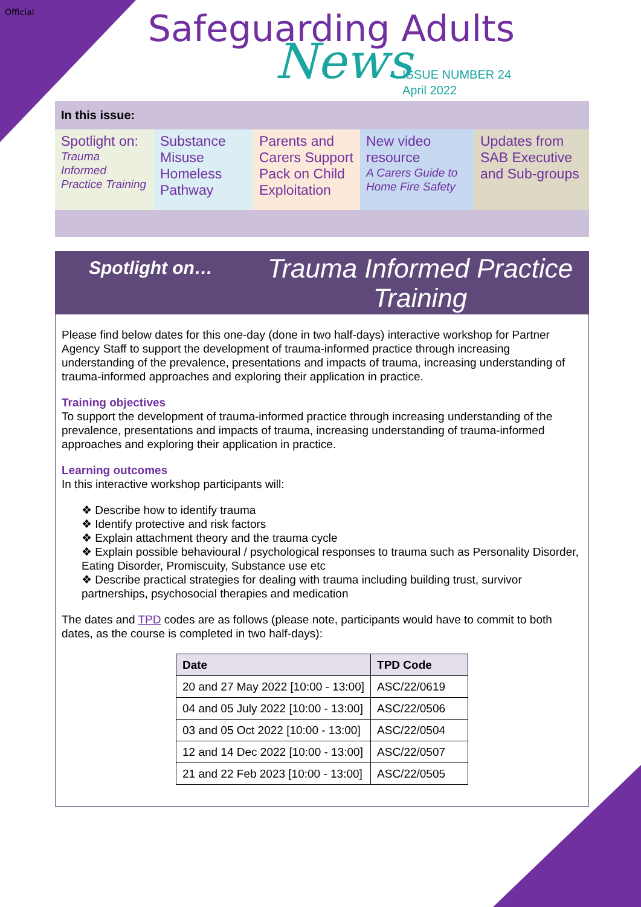Official
Safeguarding Adults
News
ISSUE NUMBER 24
April 2022
In this issue:
Spotlight on:
Trauma Informed Practice Training
Substance Misuse Homeless Pathway
Parents and Carers Support Pack on Child Exploitation
New video resource
A Carers Guide to Home Fire Safety
Updates from SAB Executive and Sub-groups
Spotlight on…
Trauma Informed Practice
Training
Please find below dates for this one-day (done in two half-days) interactive workshop for Partner Agency Staff to support the development of trauma-informed practice through increasing understanding of the prevalence, presentations and impacts of trauma, increasing understanding of trauma-informed approaches and exploring their application in practice.
Training objectives
To support the development of trauma-informed practice through increasing understanding of the prevalence, presentations and impacts of trauma, increasing understanding of trauma-informed approaches and exploring their application in practice.
Learning outcomes
In this interactive workshop participants will:
❖ Describe how to identify trauma
❖ Identify protective and risk factors
❖ Explain attachment theory and the trauma cycle
❖ Explain possible behavioural / psychological responses to trauma such as Personality Disorder, Eating Disorder, Promiscuity, Substance use etc
❖ Describe practical strategies for dealing with trauma including building trust, survivor partnerships, psychosocial therapies and medication
The dates and TPD codes are as follows (please note, participants would have to commit to both dates, as the course is completed in two half-days):
| Date | TPD Code |
| --- | --- |
| 20 and 27 May 2022 [10:00 - 13:00] | ASC/22/0619 |
| 04 and 05 July 2022 [10:00 - 13:00] | ASC/22/0506 |
| 03 and 05 Oct 2022 [10:00 - 13:00] | ASC/22/0504 |
| 12 and 14 Dec 2022 [10:00 - 13:00] | ASC/22/0507 |
| 21 and 22 Feb 2023 [10:00 - 13:00] | ASC/22/0505 |